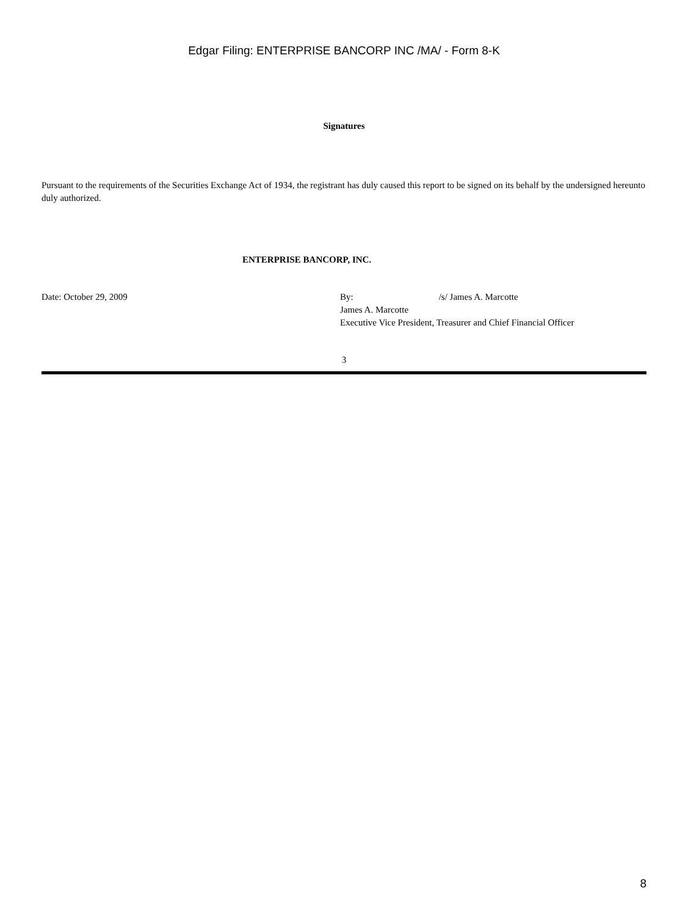Edgar Filing: ENTERPRISE BANCORP INC /MA/ - Form 8-K
Signatures
Pursuant to the requirements of the Securities Exchange Act of 1934, the registrant has duly caused this report to be signed on its behalf by the undersigned hereunto duly authorized.
ENTERPRISE BANCORP, INC.
Date: October 29, 2009 By: /s/ James A. Marcotte
James A. Marcotte
Executive Vice President, Treasurer and Chief Financial Officer
3
8